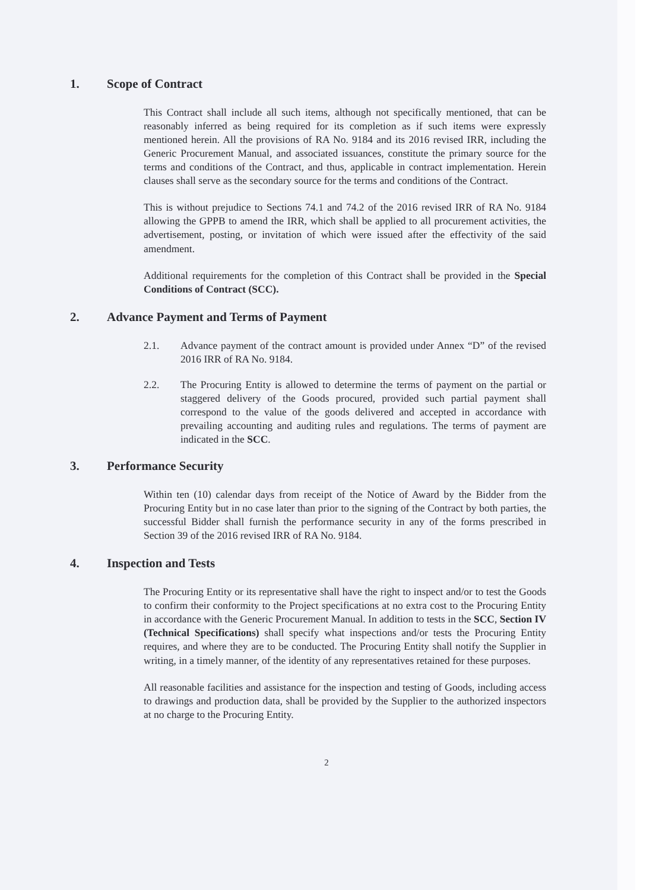1. Scope of Contract
This Contract shall include all such items, although not specifically mentioned, that can be reasonably inferred as being required for its completion as if such items were expressly mentioned herein. All the provisions of RA No. 9184 and its 2016 revised IRR, including the Generic Procurement Manual, and associated issuances, constitute the primary source for the terms and conditions of the Contract, and thus, applicable in contract implementation. Herein clauses shall serve as the secondary source for the terms and conditions of the Contract.
This is without prejudice to Sections 74.1 and 74.2 of the 2016 revised IRR of RA No. 9184 allowing the GPPB to amend the IRR, which shall be applied to all procurement activities, the advertisement, posting, or invitation of which were issued after the effectivity of the said amendment.
Additional requirements for the completion of this Contract shall be provided in the Special Conditions of Contract (SCC).
2. Advance Payment and Terms of Payment
2.1. Advance payment of the contract amount is provided under Annex “D” of the revised 2016 IRR of RA No. 9184.
2.2. The Procuring Entity is allowed to determine the terms of payment on the partial or staggered delivery of the Goods procured, provided such partial payment shall correspond to the value of the goods delivered and accepted in accordance with prevailing accounting and auditing rules and regulations. The terms of payment are indicated in the SCC.
3. Performance Security
Within ten (10) calendar days from receipt of the Notice of Award by the Bidder from the Procuring Entity but in no case later than prior to the signing of the Contract by both parties, the successful Bidder shall furnish the performance security in any of the forms prescribed in Section 39 of the 2016 revised IRR of RA No. 9184.
4. Inspection and Tests
The Procuring Entity or its representative shall have the right to inspect and/or to test the Goods to confirm their conformity to the Project specifications at no extra cost to the Procuring Entity in accordance with the Generic Procurement Manual. In addition to tests in the SCC, Section IV (Technical Specifications) shall specify what inspections and/or tests the Procuring Entity requires, and where they are to be conducted. The Procuring Entity shall notify the Supplier in writing, in a timely manner, of the identity of any representatives retained for these purposes.
All reasonable facilities and assistance for the inspection and testing of Goods, including access to drawings and production data, shall be provided by the Supplier to the authorized inspectors at no charge to the Procuring Entity.
2